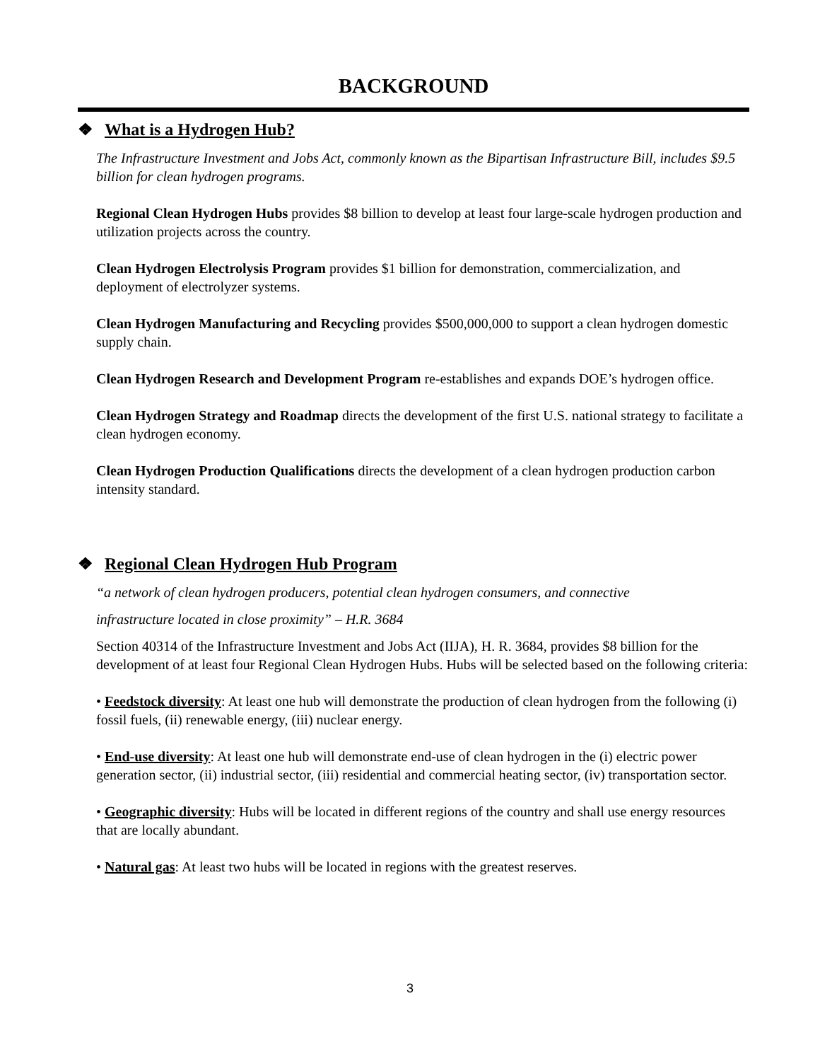BACKGROUND
❖ What is a Hydrogen Hub?
The Infrastructure Investment and Jobs Act, commonly known as the Bipartisan Infrastructure Bill, includes $9.5 billion for clean hydrogen programs.
Regional Clean Hydrogen Hubs provides $8 billion to develop at least four large-scale hydrogen production and utilization projects across the country.
Clean Hydrogen Electrolysis Program provides $1 billion for demonstration, commercialization, and deployment of electrolyzer systems.
Clean Hydrogen Manufacturing and Recycling provides $500,000,000 to support a clean hydrogen domestic supply chain.
Clean Hydrogen Research and Development Program re-establishes and expands DOE’s hydrogen office.
Clean Hydrogen Strategy and Roadmap directs the development of the first U.S. national strategy to facilitate a clean hydrogen economy.
Clean Hydrogen Production Qualifications directs the development of a clean hydrogen production carbon intensity standard.
❖ Regional Clean Hydrogen Hub Program
“a network of clean hydrogen producers, potential clean hydrogen consumers, and connective
infrastructure located in close proximity” – H.R. 3684
Section 40314 of the Infrastructure Investment and Jobs Act (IIJA), H. R. 3684, provides $8 billion for the development of at least four Regional Clean Hydrogen Hubs. Hubs will be selected based on the following criteria:
• Feedstock diversity: At least one hub will demonstrate the production of clean hydrogen from the following (i) fossil fuels, (ii) renewable energy, (iii) nuclear energy.
• End-use diversity: At least one hub will demonstrate end-use of clean hydrogen in the (i) electric power generation sector, (ii) industrial sector, (iii) residential and commercial heating sector, (iv) transportation sector.
• Geographic diversity: Hubs will be located in different regions of the country and shall use energy resources that are locally abundant.
• Natural gas: At least two hubs will be located in regions with the greatest reserves.
3